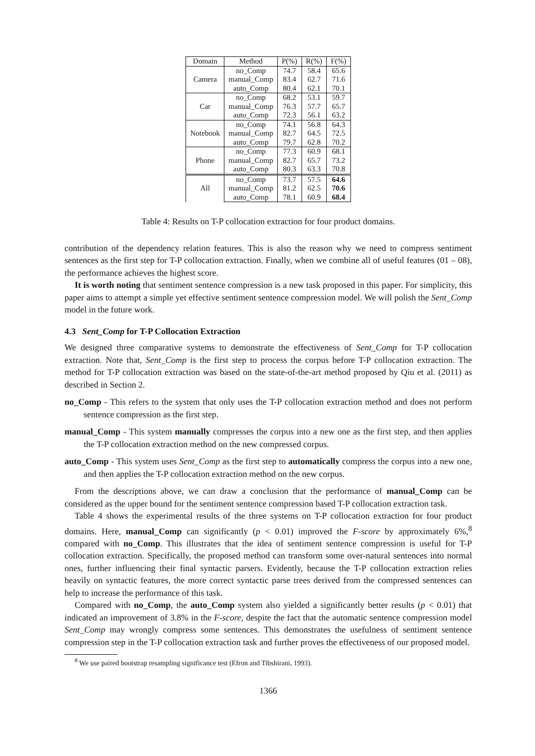| Domain | Method | P(%) | R(%) | F(%) |
| --- | --- | --- | --- | --- |
| Camera | no_Comp | 74.7 | 58.4 | 65.6 |
| | manual_Comp | 83.4 | 62.7 | 71.6 |
| | auto_Comp | 80.4 | 62.1 | 70.1 |
| Car | no_Comp | 68.2 | 53.1 | 59.7 |
| | manual_Comp | 76.3 | 57.7 | 65.7 |
| | auto_Comp | 72.3 | 56.1 | 63.2 |
| Notebook | no_Comp | 74.1 | 56.8 | 64.3 |
| | manual_Comp | 82.7 | 64.5 | 72.5 |
| | auto_Comp | 79.7 | 62.8 | 70.2 |
| Phone | no_Comp | 77.3 | 60.9 | 68.1 |
| | manual_Comp | 82.7 | 65.7 | 73.2 |
| | auto_Comp | 80.3 | 63.3 | 70.8 |
| All | no_Comp | 73.7 | 57.5 | 64.6 |
| | manual_Comp | 81.2 | 62.5 | 70.6 |
| | auto_Comp | 78.1 | 60.9 | 68.4 |
Table 4: Results on T-P collocation extraction for four product domains.
contribution of the dependency relation features. This is also the reason why we need to compress sentiment sentences as the first step for T-P collocation extraction. Finally, when we combine all of useful features (01 – 08), the performance achieves the highest score.
It is worth noting that sentiment sentence compression is a new task proposed in this paper. For simplicity, this paper aims to attempt a simple yet effective sentiment sentence compression model. We will polish the Sent_Comp model in the future work.
4.3 Sent_Comp for T-P Collocation Extraction
We designed three comparative systems to demonstrate the effectiveness of Sent_Comp for T-P collocation extraction. Note that, Sent_Comp is the first step to process the corpus before T-P collocation extraction. The method for T-P collocation extraction was based on the state-of-the-art method proposed by Qiu et al. (2011) as described in Section 2.
no_Comp - This refers to the system that only uses the T-P collocation extraction method and does not perform sentence compression as the first step.
manual_Comp - This system manually compresses the corpus into a new one as the first step, and then applies the T-P collocation extraction method on the new compressed corpus.
auto_Comp - This system uses Sent_Comp as the first step to automatically compress the corpus into a new one, and then applies the T-P collocation extraction method on the new corpus.
From the descriptions above, we can draw a conclusion that the performance of manual_Comp can be considered as the upper bound for the sentiment sentence compression based T-P collocation extraction task.
Table 4 shows the experimental results of the three systems on T-P collocation extraction for four product domains. Here, manual_Comp can significantly (p < 0.01) improved the F-score by approximately 6%,<sup>8</sup> compared with no_Comp. This illustrates that the idea of sentiment sentence compression is useful for T-P collocation extraction. Specifically, the proposed method can transform some over-natural sentences into normal ones, further influencing their final syntactic parsers. Evidently, because the T-P collocation extraction relies heavily on syntactic features, the more correct syntactic parse trees derived from the compressed sentences can help to increase the performance of this task.
Compared with no_Comp, the auto_Comp system also yielded a significantly better results (p < 0.01) that indicated an improvement of 3.8% in the F-score, despite the fact that the automatic sentence compression model Sent_Comp may wrongly compress some sentences. This demonstrates the usefulness of sentiment sentence compression step in the T-P collocation extraction task and further proves the effectiveness of our proposed model.
<sup>8</sup> We use paired bootstrap resampling significance test (Efron and Tibshirani, 1993).
1366